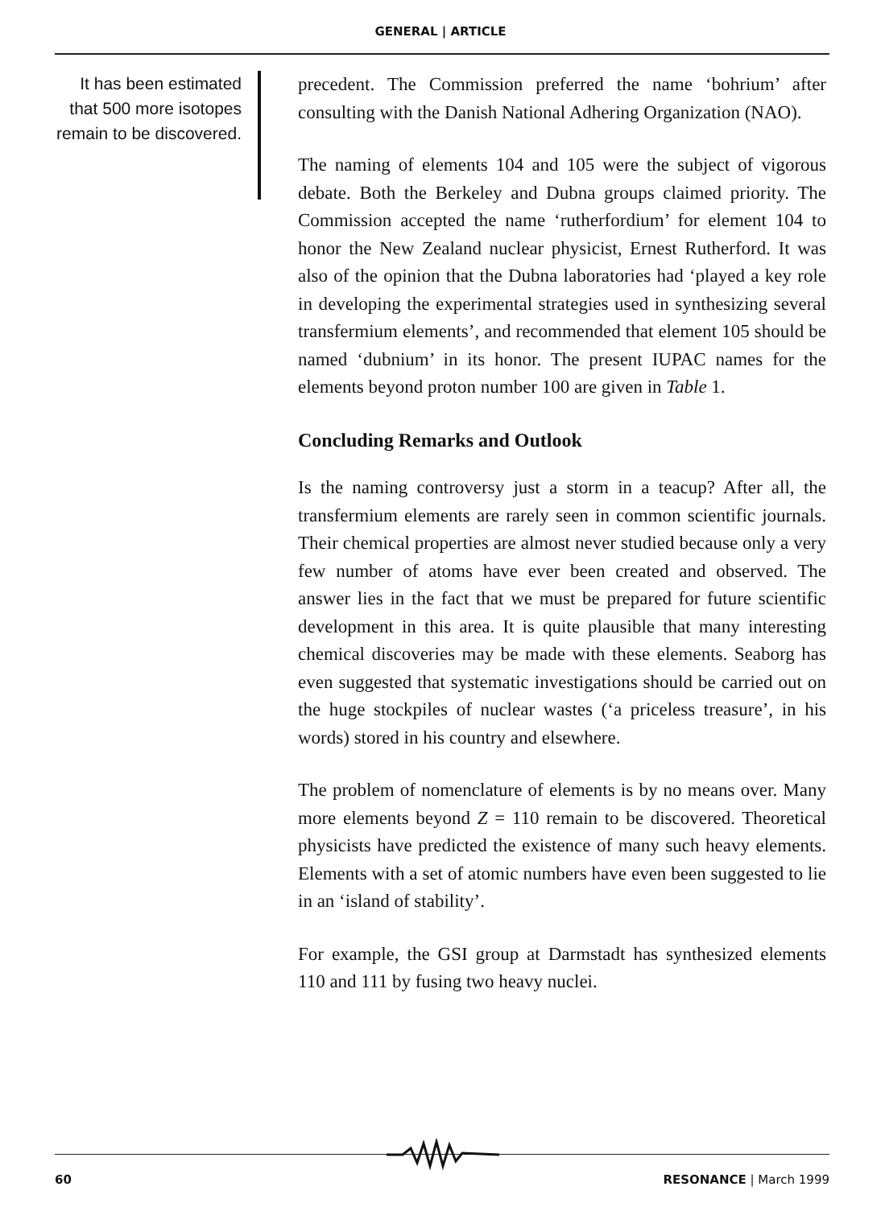GENERAL | ARTICLE
It has been estimated that 500 more isotopes remain to be discovered.
precedent. The Commission preferred the name ‘bohrium’ after consulting with the Danish National Adhering Organization (NAO).
The naming of elements 104 and 105 were the subject of vigorous debate. Both the Berkeley and Dubna groups claimed priority. The Commission accepted the name ‘rutherfordium’ for element 104 to honor the New Zealand nuclear physicist, Ernest Rutherford. It was also of the opinion that the Dubna laboratories had ‘played a key role in developing the experimental strategies used in synthesizing several transfermium elements’, and recommended that element 105 should be named ‘dubnium’ in its honor. The present IUPAC names for the elements beyond proton number 100 are given in Table 1.
Concluding Remarks and Outlook
Is the naming controversy just a storm in a teacup? After all, the transfermium elements are rarely seen in common scientific journals. Their chemical properties are almost never studied because only a very few number of atoms have ever been created and observed. The answer lies in the fact that we must be prepared for future scientific development in this area. It is quite plausible that many interesting chemical discoveries may be made with these elements. Seaborg has even suggested that systematic investigations should be carried out on the huge stockpiles of nuclear wastes (‘a priceless treasure’, in his words) stored in his country and elsewhere.
The problem of nomenclature of elements is by no means over. Many more elements beyond Z = 110 remain to be discovered. Theoretical physicists have predicted the existence of many such heavy elements. Elements with a set of atomic numbers have even been suggested to lie in an ‘island of stability’.
For example, the GSI group at Darmstadt has synthesized elements 110 and 111 by fusing two heavy nuclei.
60 RESONANCE | March 1999